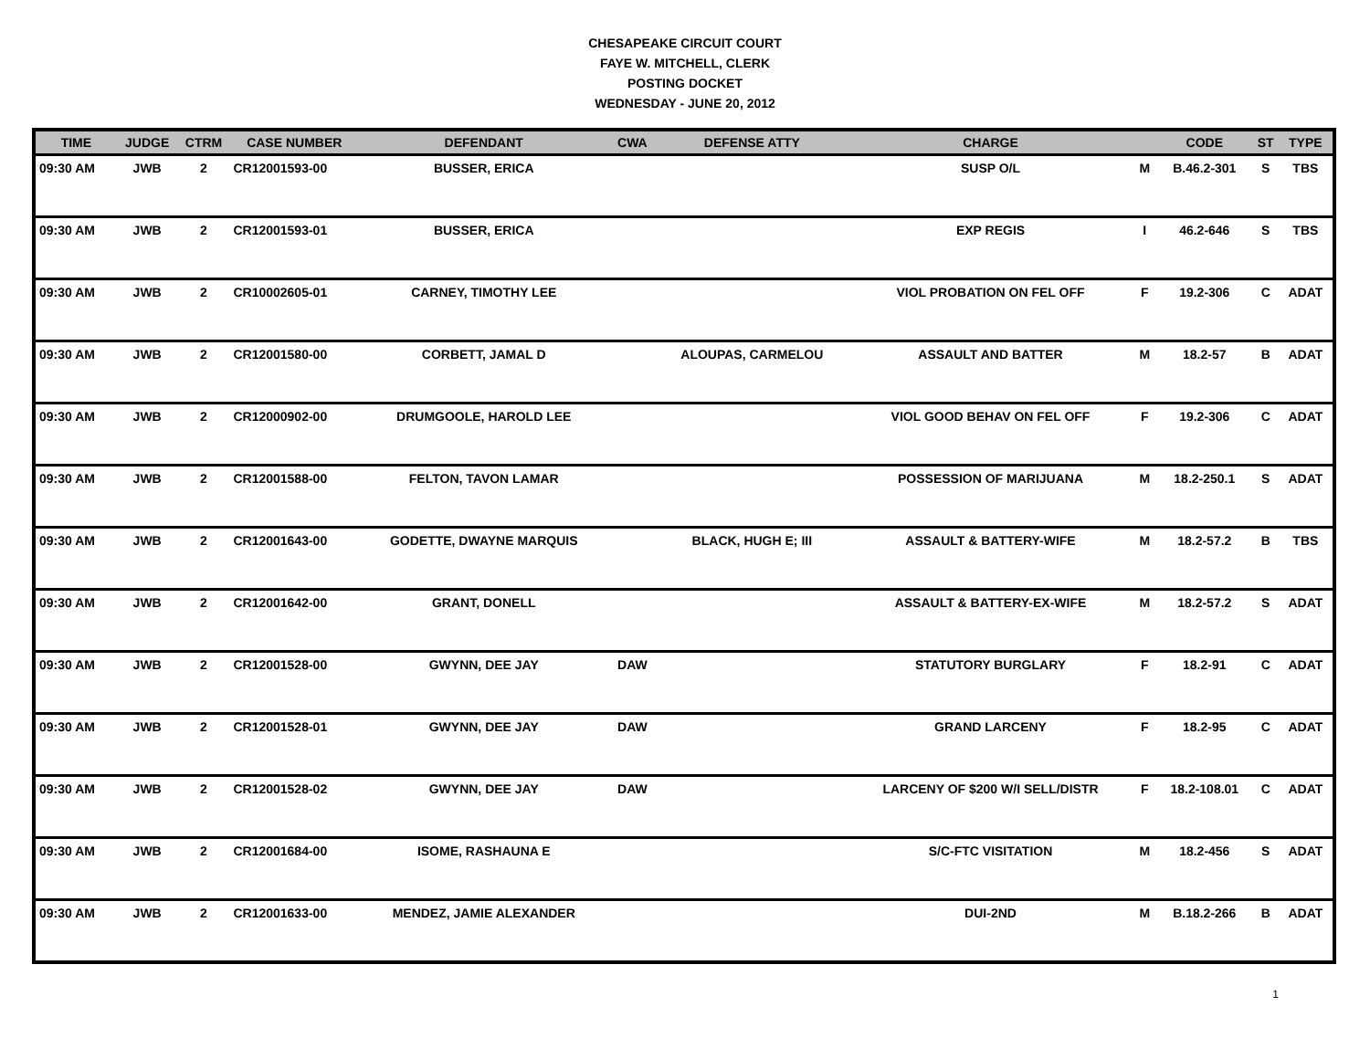CHESAPEAKE CIRCUIT COURT
FAYE W. MITCHELL, CLERK
POSTING DOCKET
WEDNESDAY - JUNE 20, 2012
| TIME | JUDGE | CTRM | CASE NUMBER | DEFENDANT | CWA | DEFENSE ATTY | CHARGE | | CODE | ST | TYPE |
| --- | --- | --- | --- | --- | --- | --- | --- | --- | --- | --- | --- |
| 09:30 AM | JWB | 2 | CR12001593-00 | BUSSER, ERICA | | | SUSP O/L | M | B.46.2-301 | S | TBS |
| 09:30 AM | JWB | 2 | CR12001593-01 | BUSSER, ERICA | | | EXP REGIS | I | 46.2-646 | S | TBS |
| 09:30 AM | JWB | 2 | CR10002605-01 | CARNEY, TIMOTHY LEE | | | VIOL PROBATION ON FEL OFF | F | 19.2-306 | C | ADAT |
| 09:30 AM | JWB | 2 | CR12001580-00 | CORBETT, JAMAL D | | ALOUPAS, CARMELOU | ASSAULT AND BATTER | M | 18.2-57 | B | ADAT |
| 09:30 AM | JWB | 2 | CR12000902-00 | DRUMGOOLE, HAROLD LEE | | | VIOL GOOD BEHAV ON FEL OFF | F | 19.2-306 | C | ADAT |
| 09:30 AM | JWB | 2 | CR12001588-00 | FELTON, TAVON LAMAR | | | POSSESSION OF MARIJUANA | M | 18.2-250.1 | S | ADAT |
| 09:30 AM | JWB | 2 | CR12001643-00 | GODETTE, DWAYNE MARQUIS | | BLACK, HUGH E; III | ASSAULT & BATTERY-WIFE | M | 18.2-57.2 | B | TBS |
| 09:30 AM | JWB | 2 | CR12001642-00 | GRANT, DONELL | | | ASSAULT & BATTERY-EX-WIFE | M | 18.2-57.2 | S | ADAT |
| 09:30 AM | JWB | 2 | CR12001528-00 | GWYNN, DEE JAY | DAW | | STATUTORY BURGLARY | F | 18.2-91 | C | ADAT |
| 09:30 AM | JWB | 2 | CR12001528-01 | GWYNN, DEE JAY | DAW | | GRAND LARCENY | F | 18.2-95 | C | ADAT |
| 09:30 AM | JWB | 2 | CR12001528-02 | GWYNN, DEE JAY | DAW | | LARCENY OF $200 W/I SELL/DISTR | F | 18.2-108.01 | C | ADAT |
| 09:30 AM | JWB | 2 | CR12001684-00 | ISOME, RASHAUNA E | | | S/C-FTC VISITATION | M | 18.2-456 | S | ADAT |
| 09:30 AM | JWB | 2 | CR12001633-00 | MENDEZ, JAMIE ALEXANDER | | | DUI-2ND | M | B.18.2-266 | B | ADAT |
1